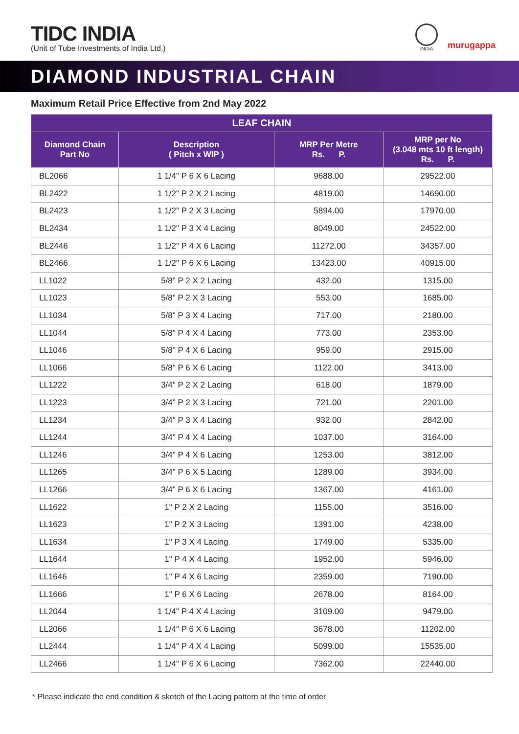TIDC INDIA
(Unit of Tube Investments of India Ltd.)
INDIA
murugappa
DIAMOND INDUSTRIAL CHAIN
Maximum Retail Price Effective from 2nd May 2022
| LEAF CHAIN | | | |
| --- | --- | --- | --- |
| Diamond Chain Part No | Description ( Pitch x WIP ) | MRP Per Metre Rs. P. | MRP per No (3.048 mts 10 ft length) Rs. P. |
| BL2066 | 1 1/4" P 6 X 6 Lacing | 9688.00 | 29522.00 |
| BL2422 | 1 1/2" P 2 X 2 Lacing | 4819.00 | 14690.00 |
| BL2423 | 1 1/2" P 2 X 3 Lacing | 5894.00 | 17970.00 |
| BL2434 | 1 1/2" P 3 X 4 Lacing | 8049.00 | 24522.00 |
| BL2446 | 1 1/2" P 4 X 6 Lacing | 11272.00 | 34357.00 |
| BL2466 | 1 1/2" P 6 X 6 Lacing | 13423.00 | 40915.00 |
| LL1022 | 5/8" P 2 X 2 Lacing | 432.00 | 1315.00 |
| LL1023 | 5/8" P 2 X 3 Lacing | 553.00 | 1685.00 |
| LL1034 | 5/8" P 3 X 4 Lacing | 717.00 | 2180.00 |
| LL1044 | 5/8" P 4 X 4 Lacing | 773.00 | 2353.00 |
| LL1046 | 5/8" P 4 X 6 Lacing | 959.00 | 2915.00 |
| LL1066 | 5/8" P 6 X 6 Lacing | 1122.00 | 3413.00 |
| LL1222 | 3/4" P 2 X 2 Lacing | 618.00 | 1879.00 |
| LL1223 | 3/4" P 2 X 3 Lacing | 721.00 | 2201.00 |
| LL1234 | 3/4" P 3 X 4 Lacing | 932.00 | 2842.00 |
| LL1244 | 3/4" P 4 X 4 Lacing | 1037.00 | 3164.00 |
| LL1246 | 3/4" P 4 X 6 Lacing | 1253.00 | 3812.00 |
| LL1265 | 3/4" P 6 X 5 Lacing | 1289.00 | 3934.00 |
| LL1266 | 3/4" P 6 X 6 Lacing | 1367.00 | 4161.00 |
| LL1622 | 1" P 2 X 2 Lacing | 1155.00 | 3516.00 |
| LL1623 | 1" P 2 X 3 Lacing | 1391.00 | 4238.00 |
| LL1634 | 1" P 3 X 4 Lacing | 1749.00 | 5335.00 |
| LL1644 | 1" P 4 X 4 Lacing | 1952.00 | 5946.00 |
| LL1646 | 1" P 4 X 6 Lacing | 2359.00 | 7190.00 |
| LL1666 | 1" P 6 X 6 Lacing | 2678.00 | 8164.00 |
| LL2044 | 1 1/4" P 4 X 4 Lacing | 3109.00 | 9479.00 |
| LL2066 | 1 1/4" P 6 X 6 Lacing | 3678.00 | 11202.00 |
| LL2444 | 1 1/4" P 4 X 4 Lacing | 5099.00 | 15535.00 |
| LL2466 | 1 1/4" P 6 X 6 Lacing | 7362.00 | 22440.00 |
* Please indicate the end condition & sketch of the Lacing pattern at the time of order